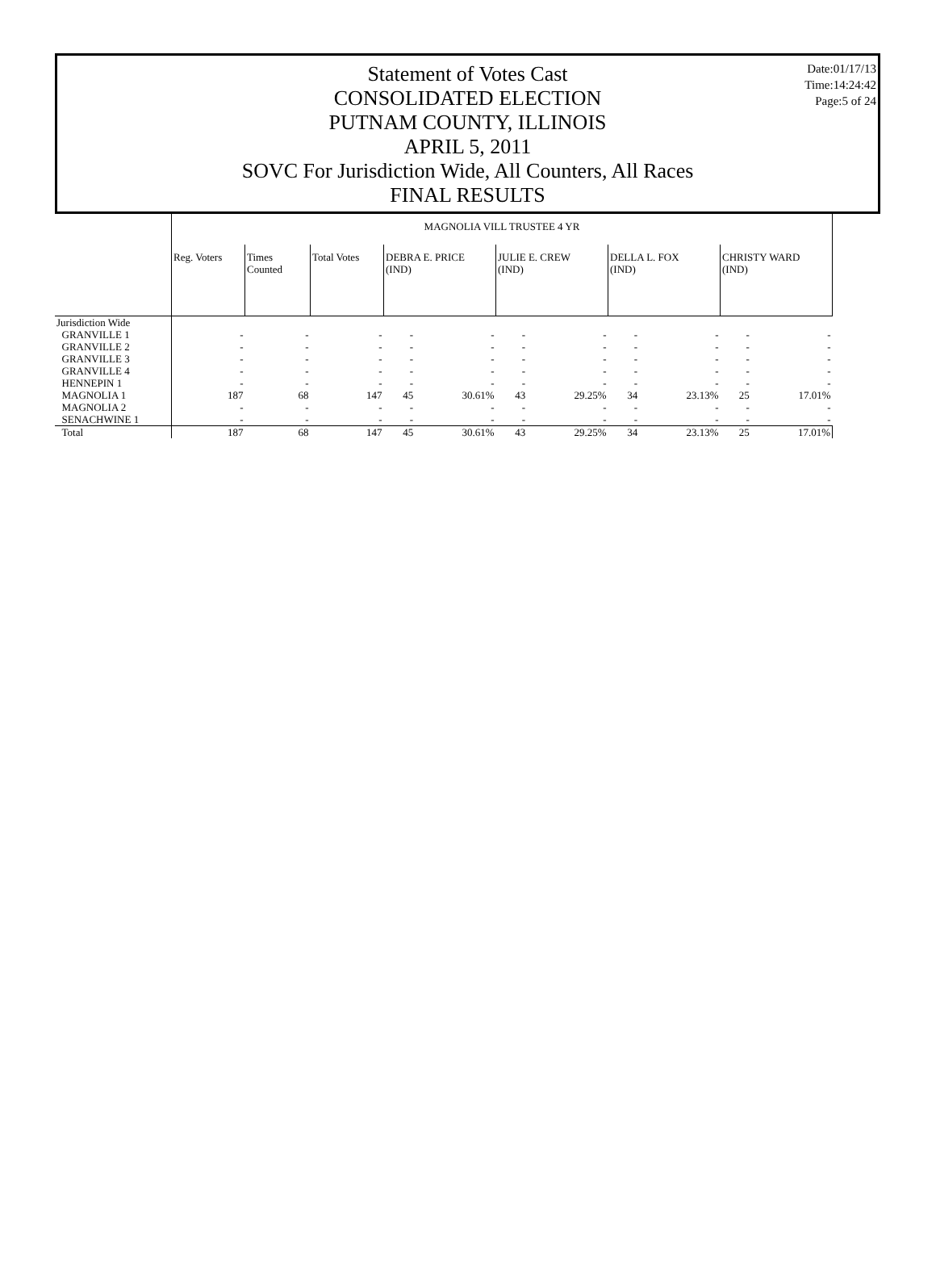Date:01/17/13
Time:14:24:42
Page:5 of 24
Statement of Votes Cast
CONSOLIDATED ELECTION
PUTNAM COUNTY, ILLINOIS
APRIL 5, 2011
SOVC For Jurisdiction Wide, All Counters, All Races
FINAL RESULTS
| | MAGNOLIA VILL TRUSTEE 4 YR | | | | | | | | | | |
| | Reg. Voters | Times Counted | Total Votes | DEBRA E. PRICE (IND) | | JULIE E. CREW (IND) | | DELLA L. FOX (IND) | | CHRISTY WARD (IND) | |
| Jurisdiction Wide | | | | | | | | | | | |
| GRANVILLE 1 | - | - | - | - | - | - | - | - | - | - | - |
| GRANVILLE 2 | - | - | - | - | - | - | - | - | - | - | - |
| GRANVILLE 3 | - | - | - | - | - | - | - | - | - | - | - |
| GRANVILLE 4 | - | - | - | - | - | - | - | - | - | - | - |
| HENNEPIN 1 | - | - | - | - | - | - | - | - | - | - | - |
| MAGNOLIA 1 | 187 | 68 | 147 | 45 | 30.61% | 43 | 29.25% | 34 | 23.13% | 25 | 17.01% |
| MAGNOLIA 2 | - | - | - | - | - | - | - | - | - | - | - |
| SENACHWINE 1 | - | - | - | - | - | - | - | - | - | - | - |
| Total | 187 | 68 | 147 | 45 | 30.61% | 43 | 29.25% | 34 | 23.13% | 25 | 17.01% |